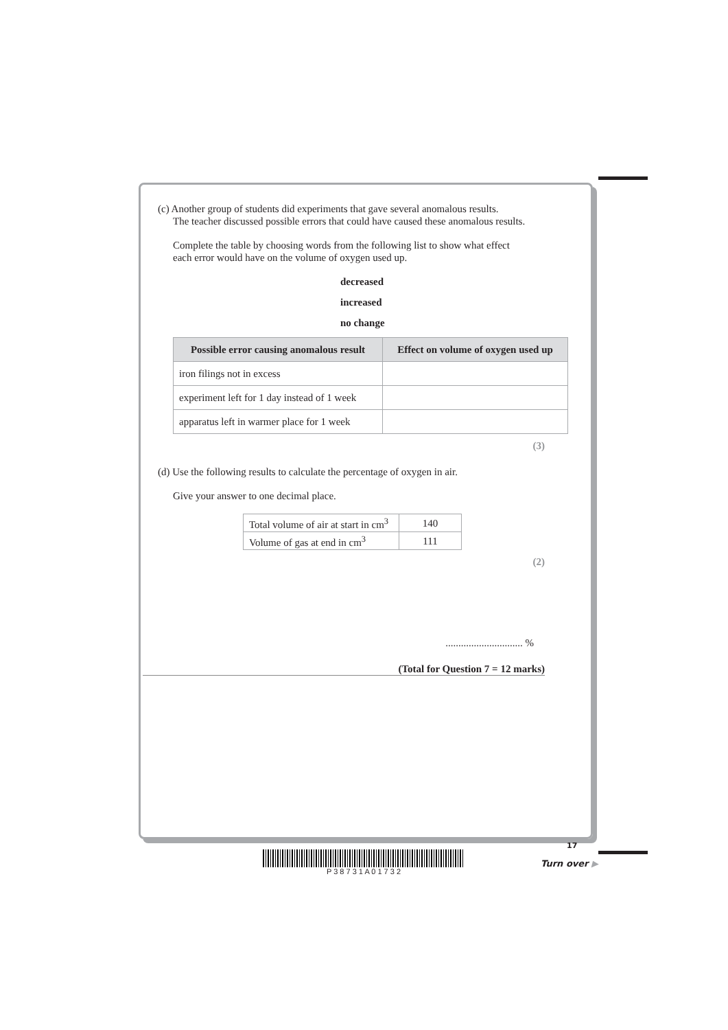(c) Another group of students did experiments that gave several anomalous results.
The teacher discussed possible errors that could have caused these anomalous results.
Complete the table by choosing words from the following list to show what effect
each error would have on the volume of oxygen used up.
decreased
increased
no change
| Possible error causing anomalous result | Effect on volume of oxygen used up |
| --- | --- |
| iron filings not in excess | |
| experiment left for 1 day instead of 1 week | |
| apparatus left in warmer place for 1 week | |
(3)
(d) Use the following results to calculate the percentage of oxygen in air.
Give your answer to one decimal place.
| Total volume of air at start in cm<sup>3</sup> | 140 |
| Volume of gas at end in cm<sup>3</sup> | 111 |
(2)
.............................. %
(Total for Question 7 = 12 marks)
P 3 8 7 3 1 A 0 1 7 3 2
17
Turn over ▶